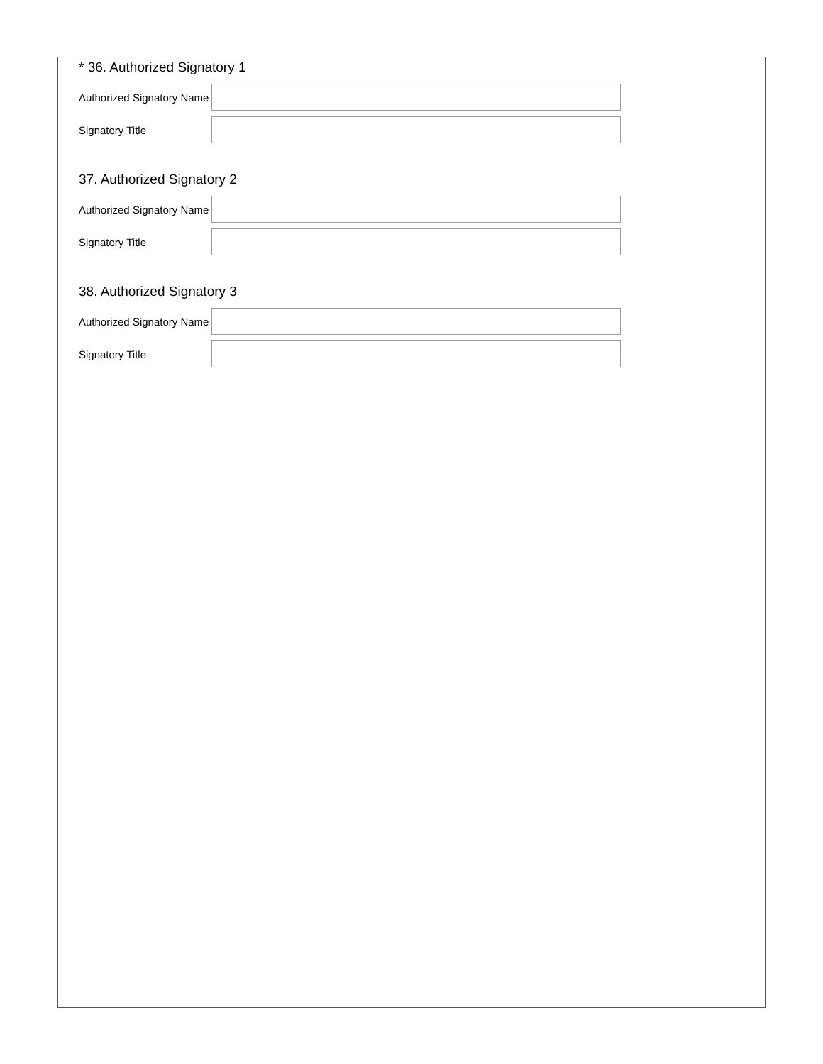* 36. Authorized Signatory 1
Authorized Signatory Name
Signatory Title
37. Authorized Signatory 2
Authorized Signatory Name
Signatory Title
38. Authorized Signatory 3
Authorized Signatory Name
Signatory Title